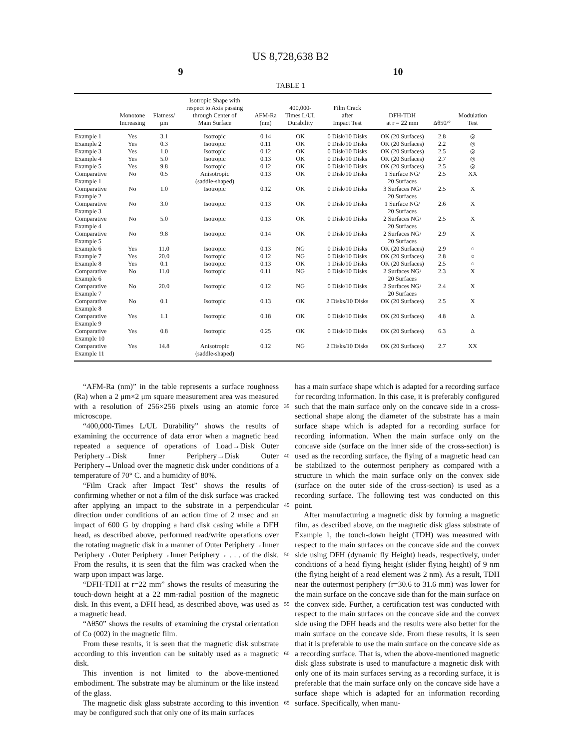US 8,728,638 B2
9 10
TABLE 1
| | Monotone Increasing | Flatness/ μm | Isotropic Shape with respect to Axis passing through Center of Main Surface | AFM-Ra (nm) | 400,000- Times L/UL Durability | Film Crack after Impact Test | DFH-TDH at r = 22 mm | Δθ50/° | Modulation Test |
| --- | --- | --- | --- | --- | --- | --- | --- | --- | --- |
| Example 1 | Yes | 3.1 | Isotropic | 0.14 | OK | 0 Disk/10 Disks | OK (20 Surfaces) | 2.8 | ◎ |
| Example 2 | Yes | 0.3 | Isotropic | 0.11 | OK | 0 Disk/10 Disks | OK (20 Surfaces) | 2.2 | ◎ |
| Example 3 | Yes | 1.0 | Isotropic | 0.12 | OK | 0 Disk/10 Disks | OK (20 Surfaces) | 2.5 | ◎ |
| Example 4 | Yes | 5.0 | Isotropic | 0.13 | OK | 0 Disk/10 Disks | OK (20 Surfaces) | 2.7 | ◎ |
| Example 5 | Yes | 9.8 | Isotropic | 0.12 | OK | 0 Disk/10 Disks | OK (20 Surfaces) | 2.5 | ◎ |
| Comparative Example 1 | No | 0.5 | Anisotropic (saddle-shaped) | 0.13 | OK | 0 Disk/10 Disks | 1 Surface NG/ 20 Surfaces | 2.5 | XX |
| Comparative Example 2 | No | 1.0 | Isotropic | 0.12 | OK | 0 Disk/10 Disks | 3 Surfaces NG/ 20 Surfaces | 2.5 | X |
| Comparative Example 3 | No | 3.0 | Isotropic | 0.13 | OK | 0 Disk/10 Disks | 1 Surface NG/ 20 Surfaces | 2.6 | X |
| Comparative Example 4 | No | 5.0 | Isotropic | 0.13 | OK | 0 Disk/10 Disks | 2 Surfaces NG/ 20 Surfaces | 2.5 | X |
| Comparative Example 5 | No | 9.8 | Isotropic | 0.14 | OK | 0 Disk/10 Disks | 2 Surfaces NG/ 20 Surfaces | 2.9 | X |
| Example 6 | Yes | 11.0 | Isotropic | 0.13 | NG | 0 Disk/10 Disks | OK (20 Surfaces) | 2.9 | ○ |
| Example 7 | Yes | 20.0 | Isotropic | 0.12 | NG | 0 Disk/10 Disks | OK (20 Surfaces) | 2.8 | ○ |
| Example 8 | Yes | 0.1 | Isotropic | 0.13 | OK | 1 Disk/10 Disks | OK (20 Surfaces) | 2.5 | ○ |
| Comparative Example 6 | No | 11.0 | Isotropic | 0.11 | NG | 0 Disk/10 Disks | 2 Surfaces NG/ 20 Surfaces | 2.3 | X |
| Comparative Example 7 | No | 20.0 | Isotropic | 0.12 | NG | 0 Disk/10 Disks | 2 Surfaces NG/ 20 Surfaces | 2.4 | X |
| Comparative Example 8 | No | 0.1 | Isotropic | 0.13 | OK | 2 Disks/10 Disks | OK (20 Surfaces) | 2.5 | X |
| Comparative Example 9 | Yes | 1.1 | Isotropic | 0.18 | OK | 0 Disk/10 Disks | OK (20 Surfaces) | 4.8 | Δ |
| Comparative Example 10 | Yes | 0.8 | Isotropic | 0.25 | OK | 0 Disk/10 Disks | OK (20 Surfaces) | 6.3 | Δ |
| Comparative Example 11 | Yes | 14.8 | Anisotropic (saddle-shaped) | 0.12 | NG | 2 Disks/10 Disks | OK (20 Surfaces) | 2.7 | XX |
“AFM-Ra (nm)” in the table represents a surface roughness (Ra) when a 2 μm×2 μm square measurement area was measured with a resolution of 256×256 pixels using an atomic force microscope.
“400,000-Times L/UL Durability” shows the results of examining the occurrence of data error when a magnetic head repeated a sequence of operations of Load→Disk Outer Periphery→Disk Inner Periphery→Disk Outer Periphery→Unload over the magnetic disk under conditions of a temperature of 70° C. and a humidity of 80%.
“Film Crack after Impact Test” shows the results of confirming whether or not a film of the disk surface was cracked after applying an impact to the substrate in a perpendicular direction under conditions of an action time of 2 msec and an impact of 600 G by dropping a hard disk casing while a DFH head, as described above, performed read/write operations over the rotating magnetic disk in a manner of Outer Periphery→Inner Periphery→Outer Periphery→Inner Periphery→ . . . of the disk. From the results, it is seen that the film was cracked when the warp upon impact was large.
“DFH-TDH at r=22 mm” shows the results of measuring the touch-down height at a 22 mm-radial position of the magnetic disk. In this event, a DFH head, as described above, was used as a magnetic head.
“Δθ50” shows the results of examining the crystal orientation of Co (002) in the magnetic film.
From these results, it is seen that the magnetic disk substrate according to this invention can be suitably used as a magnetic disk.
This invention is not limited to the above-mentioned embodiment. The substrate may be aluminum or the like instead of the glass.
The magnetic disk glass substrate according to this invention may be configured such that only one of its main surfaces
35
40
45
50
55
60
65
has a main surface shape which is adapted for a recording surface for recording information. In this case, it is preferably configured such that the main surface only on the concave side in a cross-sectional shape along the diameter of the substrate has a main surface shape which is adapted for a recording surface for recording information. When the main surface only on the concave side (surface on the inner side of the cross-section) is used as the recording surface, the flying of a magnetic head can be stabilized to the outermost periphery as compared with a structure in which the main surface only on the convex side (surface on the outer side of the cross-section) is used as a recording surface. The following test was conducted on this point.
After manufacturing a magnetic disk by forming a magnetic film, as described above, on the magnetic disk glass substrate of Example 1, the touch-down height (TDH) was measured with respect to the main surfaces on the concave side and the convex side using DFH (dynamic fly Height) heads, respectively, under conditions of a head flying height (slider flying height) of 9 nm (the flying height of a read element was 2 nm). As a result, TDH near the outermost periphery (r=30.6 to 31.6 mm) was lower for the main surface on the concave side than for the main surface on the convex side. Further, a certification test was conducted with respect to the main surfaces on the concave side and the convex side using the DFH heads and the results were also better for the main surface on the concave side. From these results, it is seen that it is preferable to use the main surface on the concave side as a recording surface. That is, when the above-mentioned magnetic disk glass substrate is used to manufacture a magnetic disk with only one of its main surfaces serving as a recording surface, it is preferable that the main surface only on the concave side have a surface shape which is adapted for an information recording surface. Specifically, when manu-